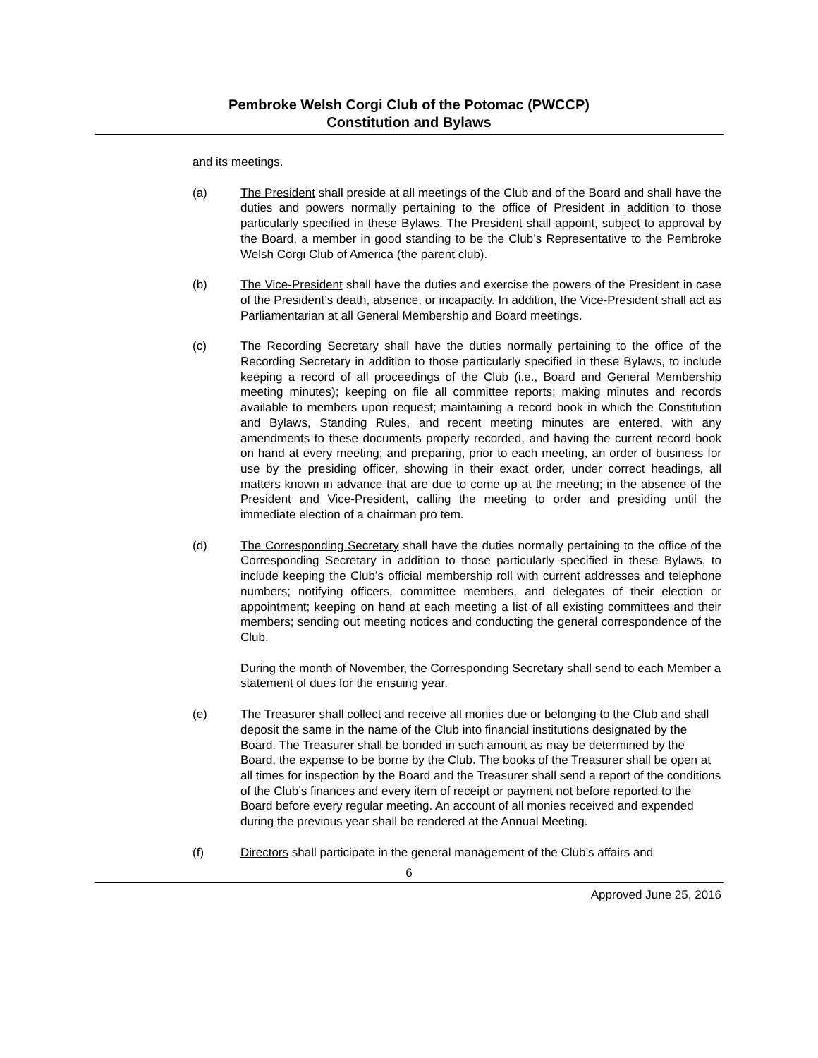Pembroke Welsh Corgi Club of the Potomac (PWCCP)
Constitution and Bylaws
and its meetings.
(a) The President shall preside at all meetings of the Club and of the Board and shall have the duties and powers normally pertaining to the office of President in addition to those particularly specified in these Bylaws. The President shall appoint, subject to approval by the Board, a member in good standing to be the Club’s Representative to the Pembroke Welsh Corgi Club of America (the parent club).
(b) The Vice-President shall have the duties and exercise the powers of the President in case of the President’s death, absence, or incapacity. In addition, the Vice-President shall act as Parliamentarian at all General Membership and Board meetings.
(c) The Recording Secretary shall have the duties normally pertaining to the office of the Recording Secretary in addition to those particularly specified in these Bylaws, to include keeping a record of all proceedings of the Club (i.e., Board and General Membership meeting minutes); keeping on file all committee reports; making minutes and records available to members upon request; maintaining a record book in which the Constitution and Bylaws, Standing Rules, and recent meeting minutes are entered, with any amendments to these documents properly recorded, and having the current record book on hand at every meeting; and preparing, prior to each meeting, an order of business for use by the presiding officer, showing in their exact order, under correct headings, all matters known in advance that are due to come up at the meeting; in the absence of the President and Vice-President, calling the meeting to order and presiding until the immediate election of a chairman pro tem.
(d) The Corresponding Secretary shall have the duties normally pertaining to the office of the Corresponding Secretary in addition to those particularly specified in these Bylaws, to include keeping the Club’s official membership roll with current addresses and telephone numbers; notifying officers, committee members, and delegates of their election or appointment; keeping on hand at each meeting a list of all existing committees and their members; sending out meeting notices and conducting the general correspondence of the Club.
During the month of November, the Corresponding Secretary shall send to each Member a statement of dues for the ensuing year.
(e) The Treasurer shall collect and receive all monies due or belonging to the Club and shall deposit the same in the name of the Club into financial institutions designated by the Board. The Treasurer shall be bonded in such amount as may be determined by the Board, the expense to be borne by the Club. The books of the Treasurer shall be open at all times for inspection by the Board and the Treasurer shall send a report of the conditions of the Club’s finances and every item of receipt or payment not before reported to the Board before every regular meeting. An account of all monies received and expended during the previous year shall be rendered at the Annual Meeting.
(f) Directors shall participate in the general management of the Club’s affairs and
6
Approved June 25, 2016